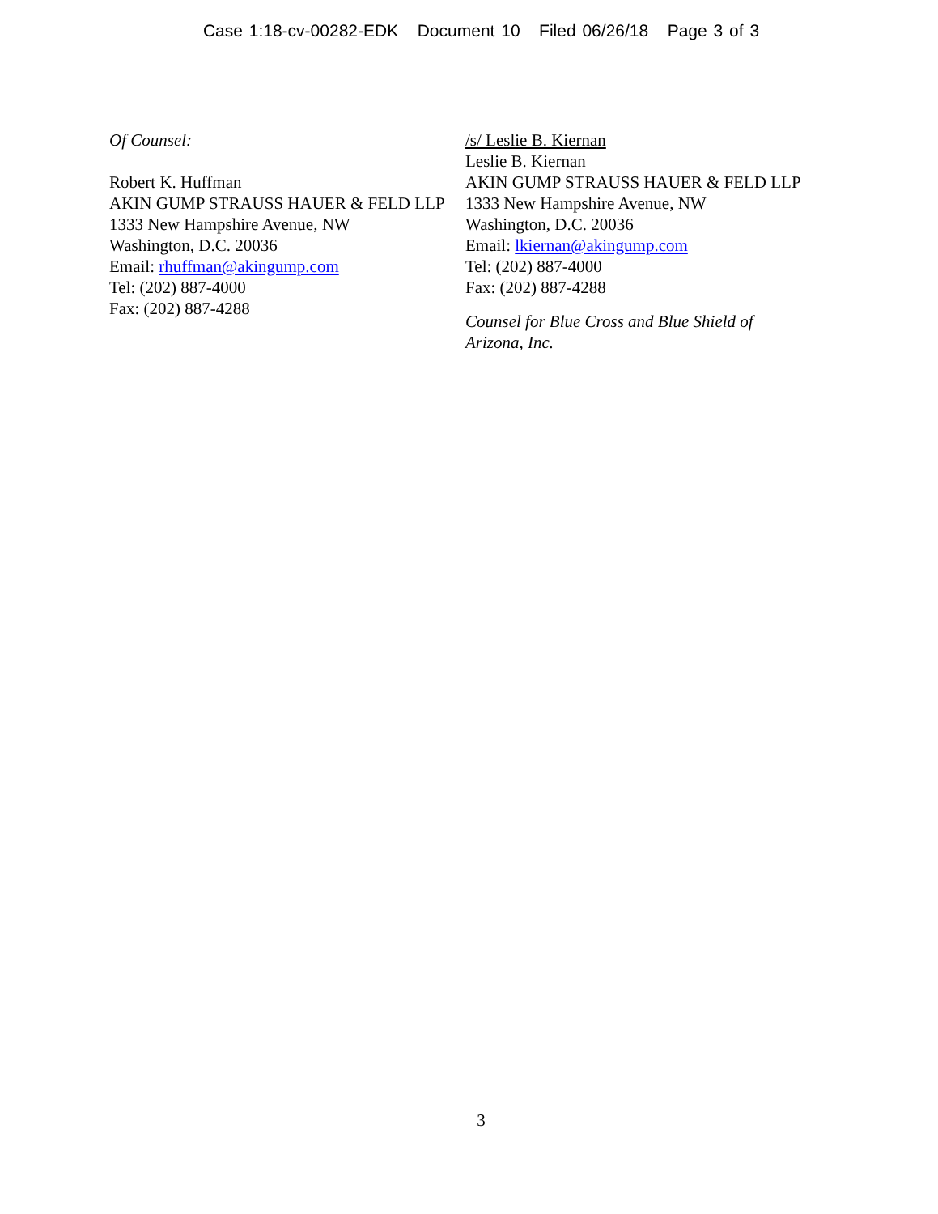Case 1:18-cv-00282-EDK Document 10 Filed 06/26/18 Page 3 of 3
Of Counsel:
Robert K. Huffman
AKIN GUMP STRAUSS HAUER & FELD LLP
1333 New Hampshire Avenue, NW
Washington, D.C. 20036
Email: rhuffman@akingump.com
Tel: (202) 887-4000
Fax: (202) 887-4288
/s/ Leslie B. Kiernan
Leslie B. Kiernan
AKIN GUMP STRAUSS HAUER & FELD LLP
1333 New Hampshire Avenue, NW
Washington, D.C. 20036
Email: lkiernan@akingump.com
Tel: (202) 887-4000
Fax: (202) 887-4288
Counsel for Blue Cross and Blue Shield of Arizona, Inc.
3